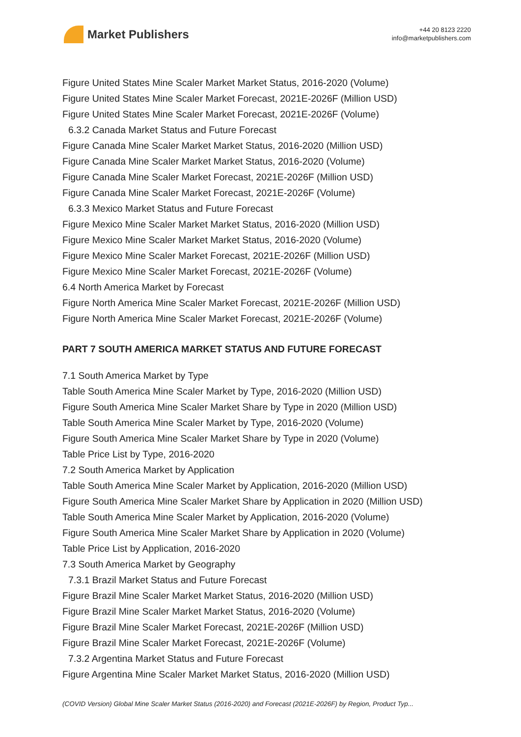Market Publishers
+44 20 8123 2220
info@marketpublishers.com
Figure United States Mine Scaler Market Market Status, 2016-2020 (Volume)
Figure United States Mine Scaler Market Forecast, 2021E-2026F (Million USD)
Figure United States Mine Scaler Market Forecast, 2021E-2026F (Volume)
6.3.2 Canada Market Status and Future Forecast
Figure Canada Mine Scaler Market Market Status, 2016-2020 (Million USD)
Figure Canada Mine Scaler Market Market Status, 2016-2020 (Volume)
Figure Canada Mine Scaler Market Forecast, 2021E-2026F (Million USD)
Figure Canada Mine Scaler Market Forecast, 2021E-2026F (Volume)
6.3.3 Mexico Market Status and Future Forecast
Figure Mexico Mine Scaler Market Market Status, 2016-2020 (Million USD)
Figure Mexico Mine Scaler Market Market Status, 2016-2020 (Volume)
Figure Mexico Mine Scaler Market Forecast, 2021E-2026F (Million USD)
Figure Mexico Mine Scaler Market Forecast, 2021E-2026F (Volume)
6.4 North America Market by Forecast
Figure North America Mine Scaler Market Forecast, 2021E-2026F (Million USD)
Figure North America Mine Scaler Market Forecast, 2021E-2026F (Volume)
PART 7 SOUTH AMERICA MARKET STATUS AND FUTURE FORECAST
7.1 South America Market by Type
Table South America Mine Scaler Market by Type, 2016-2020 (Million USD)
Figure South America Mine Scaler Market Share by Type in 2020 (Million USD)
Table South America Mine Scaler Market by Type, 2016-2020 (Volume)
Figure South America Mine Scaler Market Share by Type in 2020 (Volume)
Table Price List by Type, 2016-2020
7.2 South America Market by Application
Table South America Mine Scaler Market by Application, 2016-2020 (Million USD)
Figure South America Mine Scaler Market Share by Application in 2020 (Million USD)
Table South America Mine Scaler Market by Application, 2016-2020 (Volume)
Figure South America Mine Scaler Market Share by Application in 2020 (Volume)
Table Price List by Application, 2016-2020
7.3 South America Market by Geography
7.3.1 Brazil Market Status and Future Forecast
Figure Brazil Mine Scaler Market Market Status, 2016-2020 (Million USD)
Figure Brazil Mine Scaler Market Market Status, 2016-2020 (Volume)
Figure Brazil Mine Scaler Market Forecast, 2021E-2026F (Million USD)
Figure Brazil Mine Scaler Market Forecast, 2021E-2026F (Volume)
7.3.2 Argentina Market Status and Future Forecast
Figure Argentina Mine Scaler Market Market Status, 2016-2020 (Million USD)
(COVID Version) Global Mine Scaler Market Status (2016-2020) and Forecast (2021E-2026F) by Region, Product Typ...